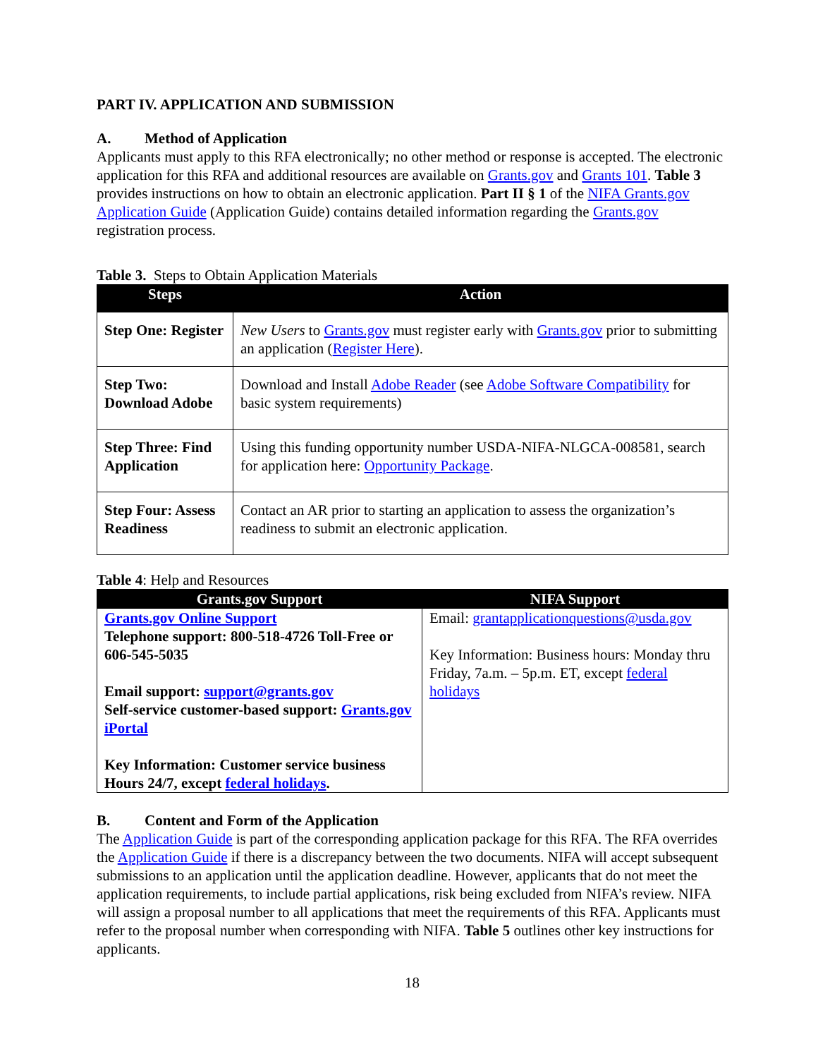PART IV. APPLICATION AND SUBMISSION
A. Method of Application
Applicants must apply to this RFA electronically; no other method or response is accepted. The electronic application for this RFA and additional resources are available on Grants.gov and Grants 101. Table 3 provides instructions on how to obtain an electronic application. Part II § 1 of the NIFA Grants.gov Application Guide (Application Guide) contains detailed information regarding the Grants.gov registration process.
Table 3. Steps to Obtain Application Materials
| Steps | Action |
| --- | --- |
| Step One: Register | New Users to Grants.gov must register early with Grants.gov prior to submitting an application ( Register Here ). |
| Step Two: Download Adobe | Download and Install Adobe Reader (see Adobe Software Compatibility for basic system requirements) |
| Step Three: Find Application | Using this funding opportunity number USDA-NIFA-NLGCA-008581, search for application here: Opportunity Package . |
| Step Four: Assess Readiness | Contact an AR prior to starting an application to assess the organization’s readiness to submit an electronic application. |
Table 4: Help and Resources
| Grants.gov Support | NIFA Support |
| --- | --- |
| Grants.gov Online Support Telephone support: 800-518-4726 Toll-Free or 606-545-5035 Email support: support@grants.gov Self-service customer-based support: Grants.gov iPortal Key Information: Customer service business Hours 24/7, except federal holidays . | Email: grantapplicationquestions@usda.gov Key Information: Business hours: Monday thru Friday, 7a.m. – 5p.m. ET, except federal holidays |
B. Content and Form of the Application
The Application Guide is part of the corresponding application package for this RFA. The RFA overrides the Application Guide if there is a discrepancy between the two documents. NIFA will accept subsequent submissions to an application until the application deadline. However, applicants that do not meet the application requirements, to include partial applications, risk being excluded from NIFA’s review. NIFA will assign a proposal number to all applications that meet the requirements of this RFA. Applicants must refer to the proposal number when corresponding with NIFA. Table 5 outlines other key instructions for applicants.
18